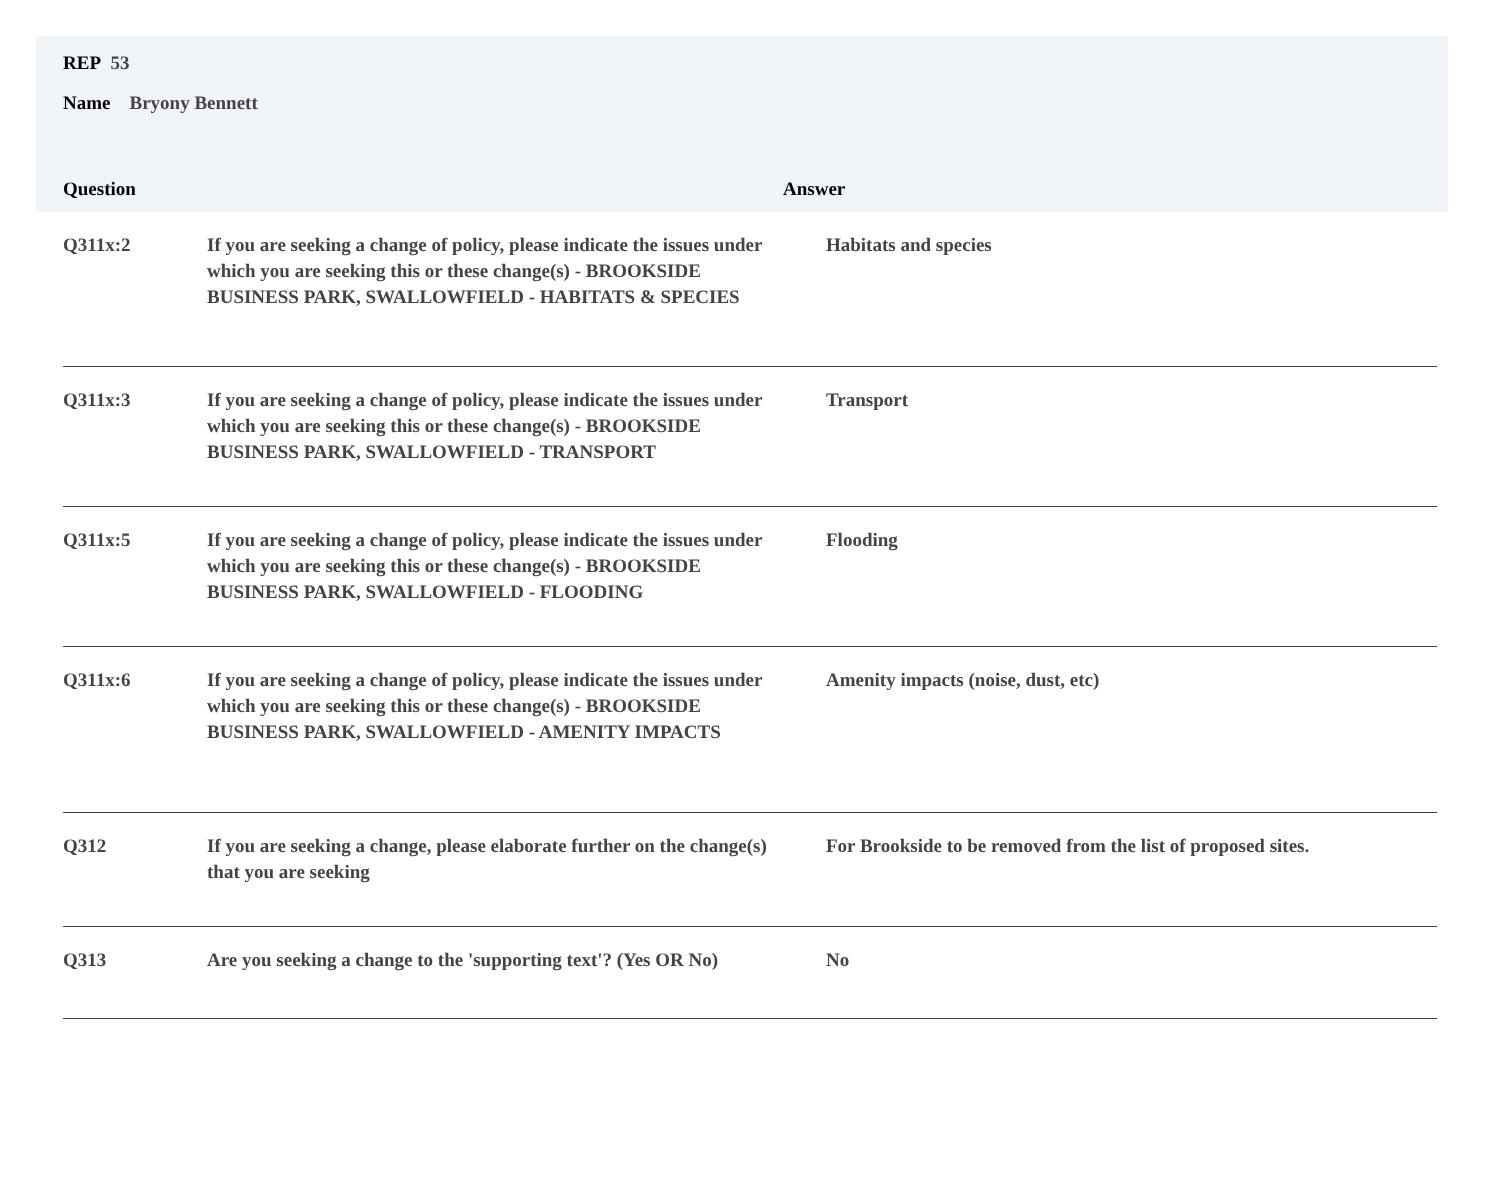REP 53
Name Bryony Bennett
Question Answer
| Q311x:2 | If you are seeking a change of policy, please indicate the issues under which you are seeking this or these change(s) - BROOKSIDE BUSINESS PARK, SWALLOWFIELD - HABITATS & SPECIES | Habitats and species |
| Q311x:3 | If you are seeking a change of policy, please indicate the issues under which you are seeking this or these change(s) - BROOKSIDE BUSINESS PARK, SWALLOWFIELD - TRANSPORT | Transport |
| Q311x:5 | If you are seeking a change of policy, please indicate the issues under which you are seeking this or these change(s) - BROOKSIDE BUSINESS PARK, SWALLOWFIELD - FLOODING | Flooding |
| Q311x:6 | If you are seeking a change of policy, please indicate the issues under which you are seeking this or these change(s) - BROOKSIDE BUSINESS PARK, SWALLOWFIELD - AMENITY IMPACTS | Amenity impacts (noise, dust, etc) |
| Q312 | If you are seeking a change, please elaborate further on the change(s) that you are seeking | For Brookside to be removed from the list of proposed sites. |
| Q313 | Are you seeking a change to the 'supporting text'? (Yes OR No) | No |